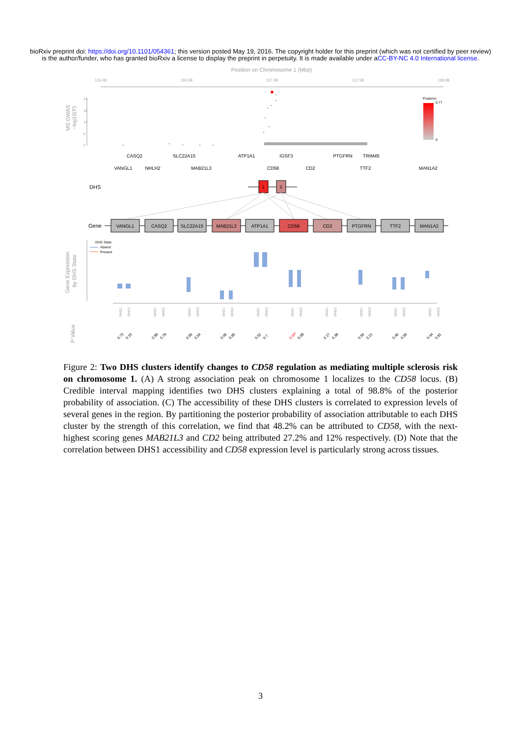bioRxiv preprint doi: https://doi.org/10.1101/054361; this version posted May 19, 2016. The copyright holder for this preprint (which was not certified by peer review) is the author/funder, who has granted bioRxiv a license to display the preprint in perpetuity. It is made available under aCC-BY-NC 4.0 International license.
Position on Chromosome 1 (Mbp)
116.08
116.58
117.08
117.58
118.08
MS GWAS
−log10(P)
24
18
12
6
0
Posterior
0.77
0
CASQ2
SLC22A15
ATP1A1
IGSF3
PTGFRN
TRIM45
VANGL1
NHLH2
MAB21L3
CD58
CD2
TTF2
MAN1A2
DHS
1
2
Gene
VANGL1
CASQ2
SLC22A15
MAB21L3
ATP1A1
CD58
CD2
PTGFRN
TTF2
MAN1A2
Gene Expression
by DHS State
DHS State
Absent
Present
P Value
DHS1
DHS2
DHS1
DHS2
DHS1
DHS2
DHS1
DHS2
DHS1
DHS2
DHS1
DHS2
DHS1
DHS2
DHS1
DHS2
DHS1
DHS2
DHS1
DHS2
0.73
0.15
0.89
0.78
0.95
0.54
0.06
0.99
0.52
0.7
0.04*
0.08
0.17
0.38
0.56
0.21
0.46
0.59
0.44
0.81
Figure 2: Two DHS clusters identify changes to CD58 regulation as mediating multiple sclerosis risk on chromosome 1. (A) A strong association peak on chromosome 1 localizes to the CD58 locus. (B) Credible interval mapping identifies two DHS clusters explaining a total of 98.8% of the posterior probability of association. (C) The accessibility of these DHS clusters is correlated to expression levels of several genes in the region. By partitioning the posterior probability of association attributable to each DHS cluster by the strength of this correlation, we find that 48.2% can be attributed to CD58, with the next-highest scoring genes MAB21L3 and CD2 being attributed 27.2% and 12% respectively. (D) Note that the correlation between DHS1 accessibility and CD58 expression level is particularly strong across tissues.
3